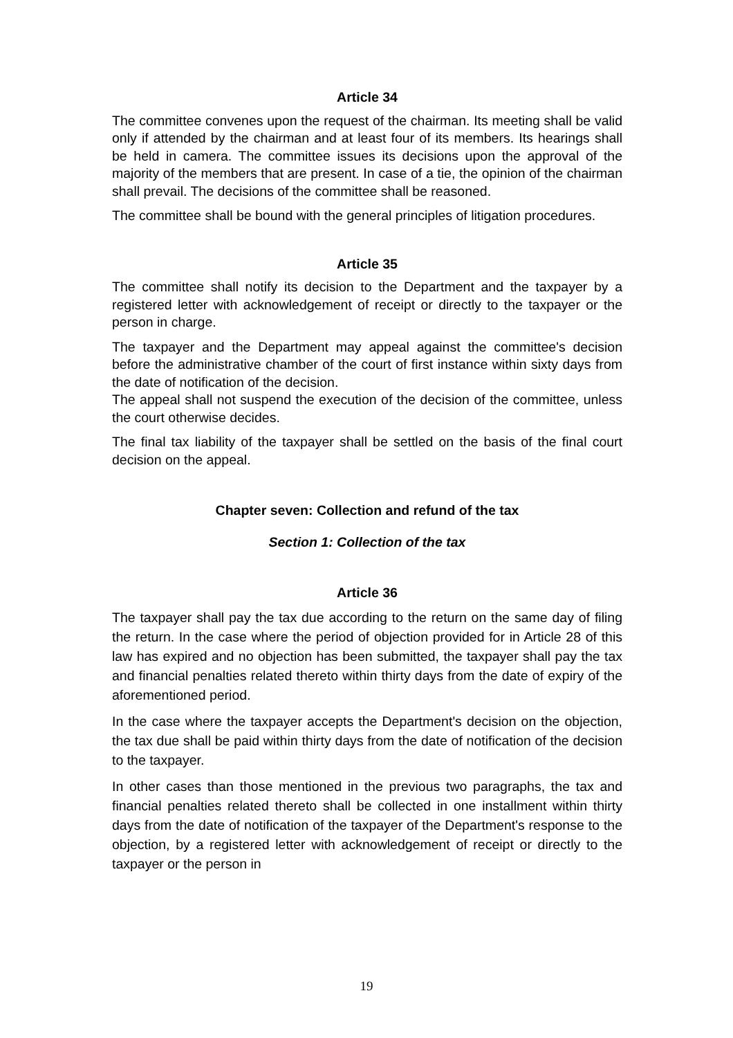Article 34
The committee convenes upon the request of the chairman. Its meeting shall be valid only if attended by the chairman and at least four of its members. Its hearings shall be held in camera. The committee issues its decisions upon the approval of the majority of the members that are present. In case of a tie, the opinion of the chairman shall prevail. The decisions of the committee shall be reasoned.
The committee shall be bound with the general principles of litigation procedures.
Article 35
The committee shall notify its decision to the Department and the taxpayer by a registered letter with acknowledgement of receipt or directly to the taxpayer or the person in charge.
The taxpayer and the Department may appeal against the committee's decision before the administrative chamber of the court of first instance within sixty days from the date of notification of the decision.
The appeal shall not suspend the execution of the decision of the committee, unless the court otherwise decides.
The final tax liability of the taxpayer shall be settled on the basis of the final court decision on the appeal.
Chapter seven: Collection and refund of the tax
Section 1: Collection of the tax
Article 36
The taxpayer shall pay the tax due according to the return on the same day of filing the return. In the case where the period of objection provided for in Article 28 of this law has expired and no objection has been submitted, the taxpayer shall pay the tax and financial penalties related thereto within thirty days from the date of expiry of the aforementioned period.
In the case where the taxpayer accepts the Department's decision on the objection, the tax due shall be paid within thirty days from the date of notification of the decision to the taxpayer.
In other cases than those mentioned in the previous two paragraphs, the tax and financial penalties related thereto shall be collected in one installment within thirty days from the date of notification of the taxpayer of the Department's response to the objection, by a registered letter with acknowledgement of receipt or directly to the taxpayer or the person in
19